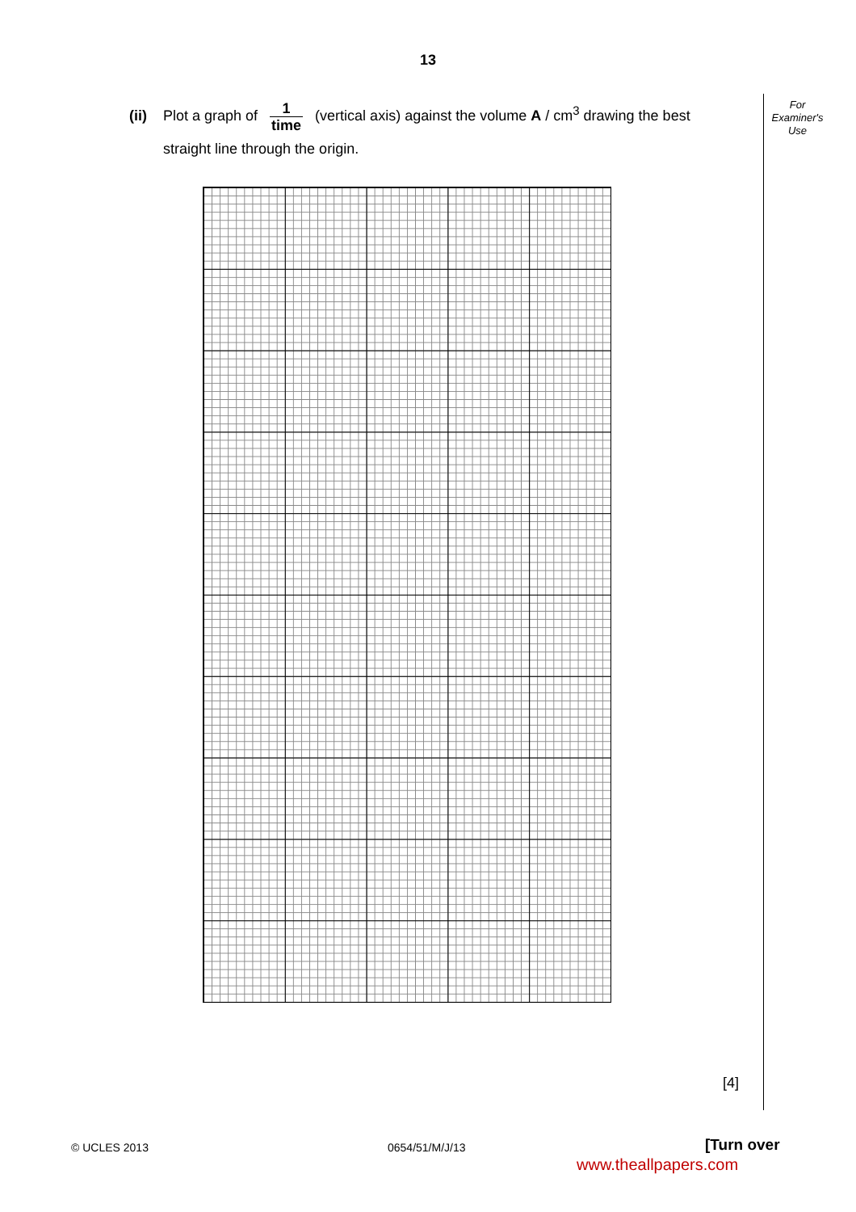13
For
Examiner's
Use
(ii) Plot a graph of 1 time (vertical axis) against the volume A / cm<sup>3</sup> drawing the best
straight line through the origin.
[4]
© UCLES 2013 0654/51/M/J/13 [Turn over
www.theallpapers.com